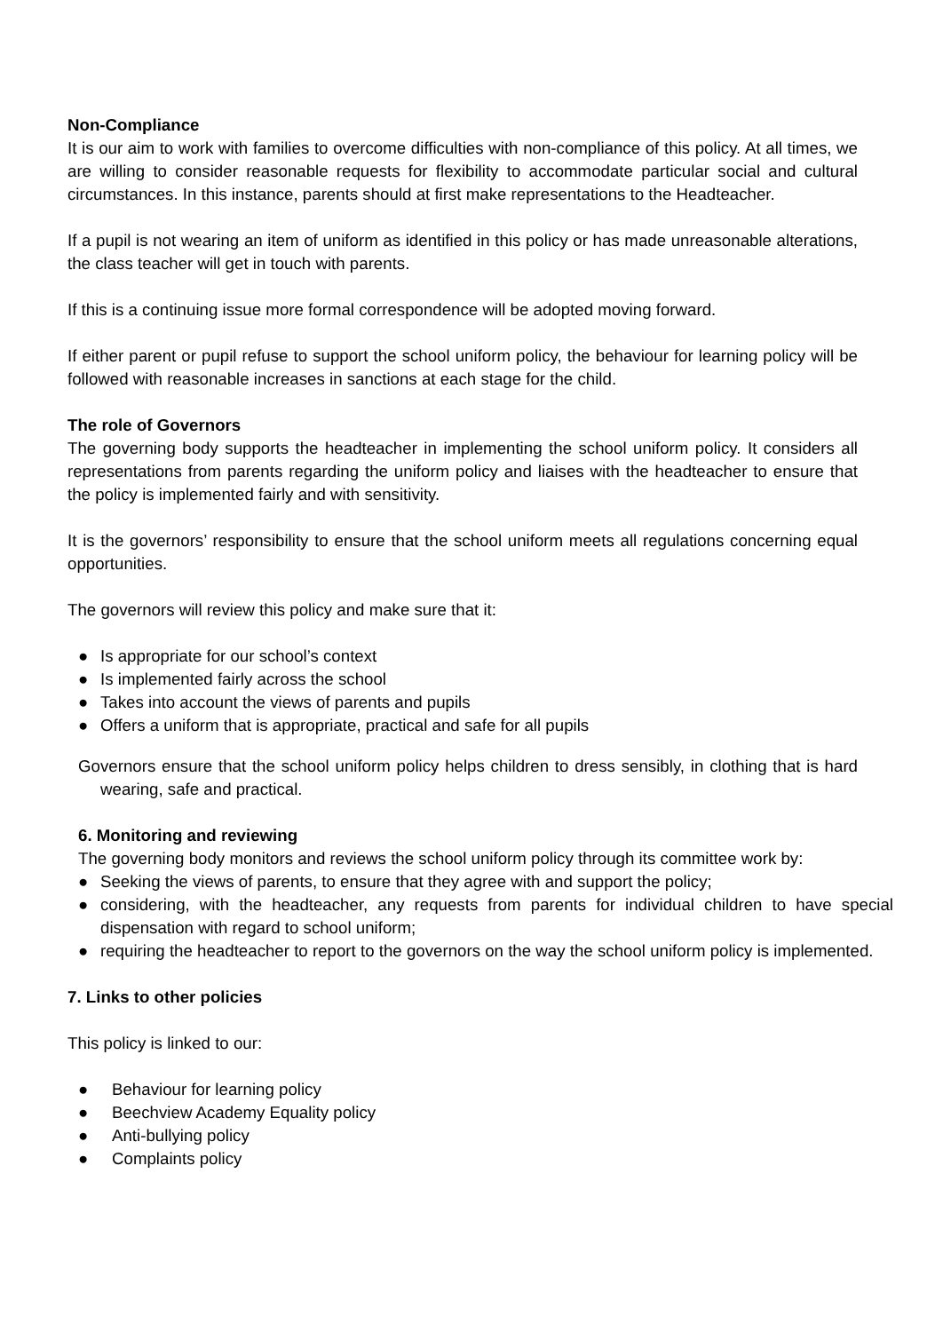Non-Compliance
It is our aim to work with families to overcome difficulties with non-compliance of this policy. At all times, we are willing to consider reasonable requests for flexibility to accommodate particular social and cultural circumstances. In this instance, parents should at first make representations to the Headteacher.
If a pupil is not wearing an item of uniform as identified in this policy or has made unreasonable alterations, the class teacher will get in touch with parents.
If this is a continuing issue more formal correspondence will be adopted moving forward.
If either parent or pupil refuse to support the school uniform policy, the behaviour for learning policy will be followed with reasonable increases in sanctions at each stage for the child.
The role of Governors
The governing body supports the headteacher in implementing the school uniform policy. It considers all representations from parents regarding the uniform policy and liaises with the headteacher to ensure that the policy is implemented fairly and with sensitivity.
It is the governors’ responsibility to ensure that the school uniform meets all regulations concerning equal opportunities.
The governors will review this policy and make sure that it:
● Is appropriate for our school’s context
● Is implemented fairly across the school
● Takes into account the views of parents and pupils
● Offers a uniform that is appropriate, practical and safe for all pupils
Governors ensure that the school uniform policy helps children to dress sensibly, in clothing that is hard wearing, safe and practical.
6. Monitoring and reviewing
The governing body monitors and reviews the school uniform policy through its committee work by:
● Seeking the views of parents, to ensure that they agree with and support the policy;
● considering, with the headteacher, any requests from parents for individual children to have special dispensation with regard to school uniform;
● requiring the headteacher to report to the governors on the way the school uniform policy is implemented.
7. Links to other policies
This policy is linked to our:
● Behaviour for learning policy
● Beechview Academy Equality policy
● Anti-bullying policy
● Complaints policy